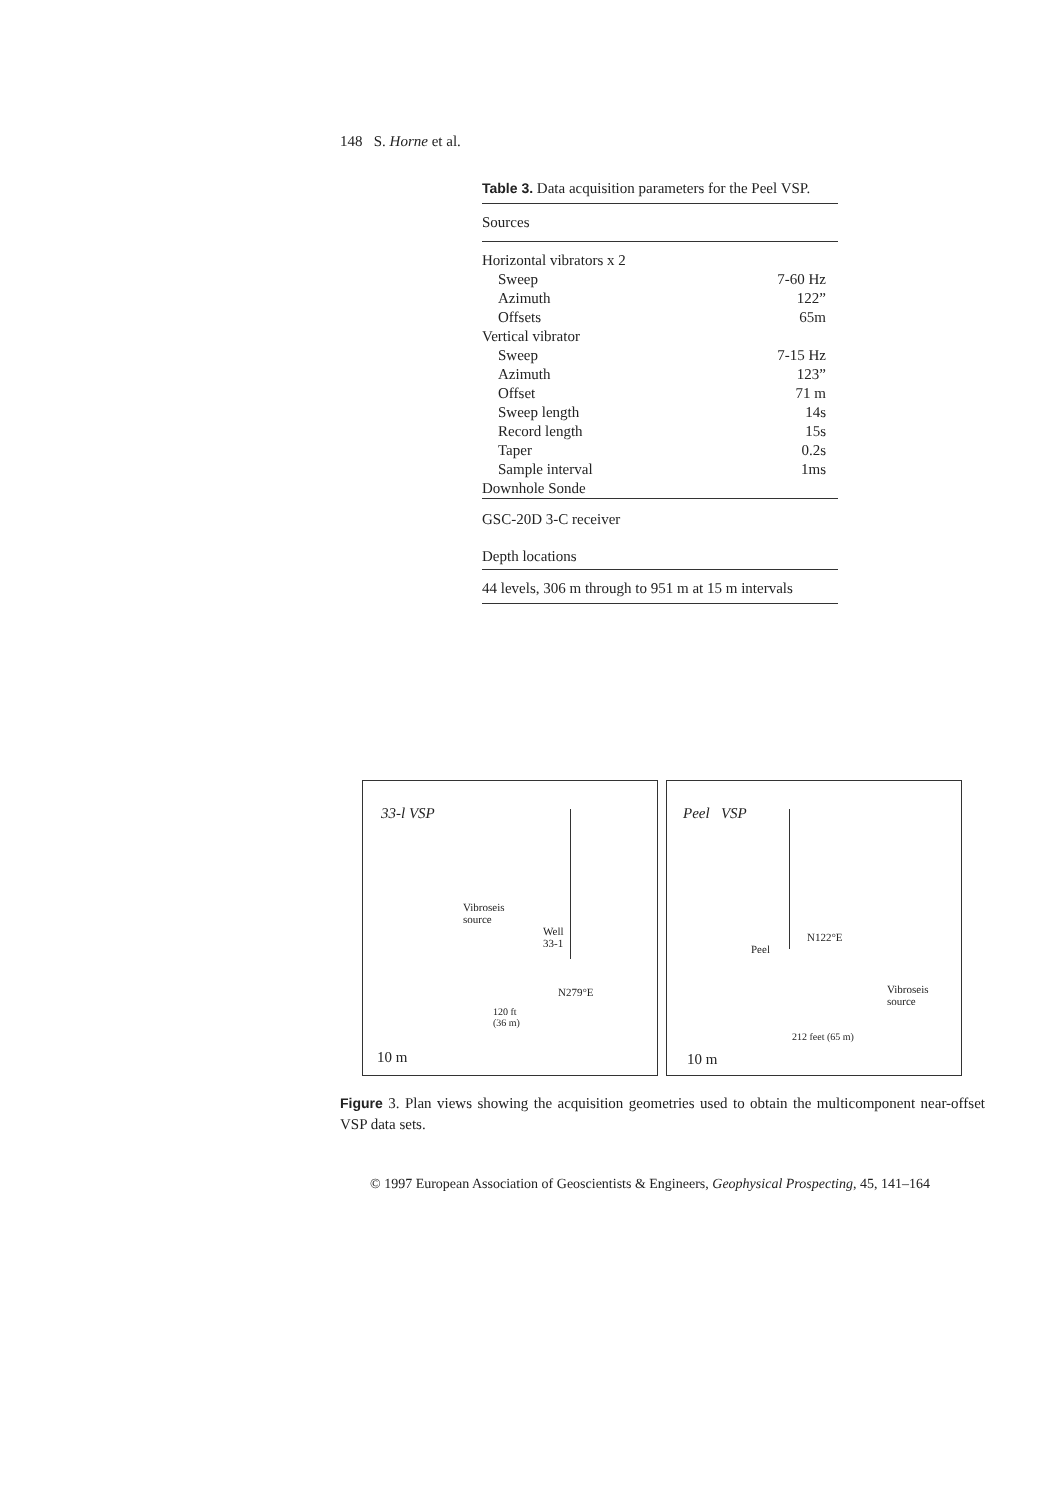148 S. Horne et al.
Table 3. Data acquisition parameters for the Peel VSP.
| Sources | |
| Horizontal vibrators x 2 | |
| Sweep | 7-60 Hz |
| Azimuth | 122” |
| Offsets | 65m |
| Vertical vibrator | |
| Sweep | 7-15 Hz |
| Azimuth | 123” |
| Offset | 71 m |
| Sweep length | 14s |
| Record length | 15s |
| Taper | 0.2s |
| Sample interval | 1ms |
| Downhole Sonde | |
| GSC-20D 3-C receiver | |
| Depth locations | |
| 44 levels, 306 m through to 951 m at 15 m intervals | |
33-l VSP
Vibroseis
source
Well
33-1
N279°E
120 ft
(36 m)
10 m
Peel VSP
Peel
N122°E
Vibroseis
source
212 feet (65 m)
10 m
Figure 3. Plan views showing the acquisition geometries used to obtain the multicomponent near-offset VSP data sets.
© 1997 European Association of Geoscientists & Engineers, Geophysical Prospecting, 45, 141–164